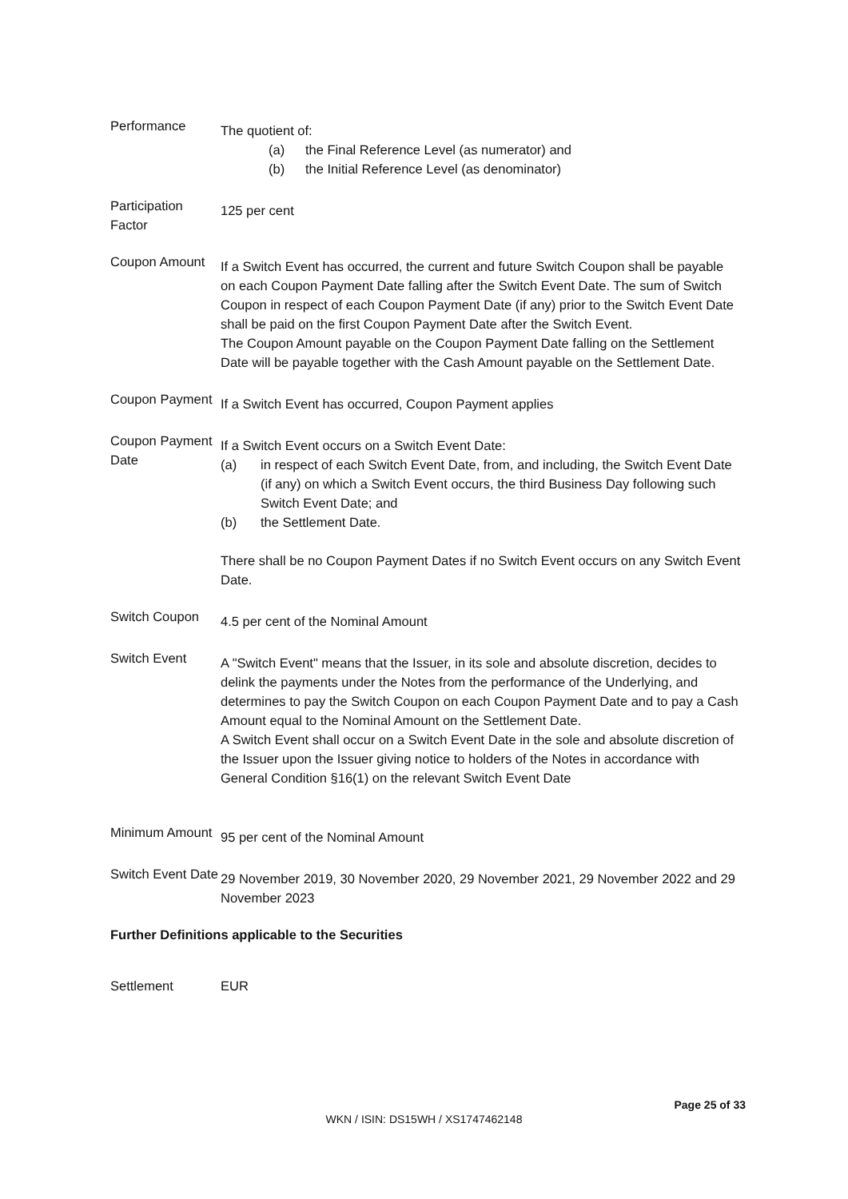| Performance | The quotient of: (a) the Final Reference Level (as numerator) and (b) the Initial Reference Level (as denominator) |
| Participation Factor | 125 per cent |
| Coupon Amount | If a Switch Event has occurred, the current and future Switch Coupon shall be payable on each Coupon Payment Date falling after the Switch Event Date. The sum of Switch Coupon in respect of each Coupon Payment Date (if any) prior to the Switch Event Date shall be paid on the first Coupon Payment Date after the Switch Event. The Coupon Amount payable on the Coupon Payment Date falling on the Settlement Date will be payable together with the Cash Amount payable on the Settlement Date. |
| Coupon Payment | If a Switch Event has occurred, Coupon Payment applies |
| Coupon Payment Date | If a Switch Event occurs on a Switch Event Date: (a) in respect of each Switch Event Date, from, and including, the Switch Event Date (if any) on which a Switch Event occurs, the third Business Day following such Switch Event Date; and (b) the Settlement Date. There shall be no Coupon Payment Dates if no Switch Event occurs on any Switch Event Date. |
| Switch Coupon | 4.5 per cent of the Nominal Amount |
| Switch Event | A "Switch Event" means that the Issuer, in its sole and absolute discretion, decides to delink the payments under the Notes from the performance of the Underlying, and determines to pay the Switch Coupon on each Coupon Payment Date and to pay a Cash Amount equal to the Nominal Amount on the Settlement Date. A Switch Event shall occur on a Switch Event Date in the sole and absolute discretion of the Issuer upon the Issuer giving notice to holders of the Notes in accordance with General Condition §16(1) on the relevant Switch Event Date |
| Minimum Amount | 95 per cent of the Nominal Amount |
| Switch Event Date | 29 November 2019, 30 November 2020, 29 November 2021, 29 November 2022 and 29 November 2023 |
| Further Definitions applicable to the Securities | |
| Settlement | EUR |
Page 25 of 33
WKN / ISIN: DS15WH / XS1747462148